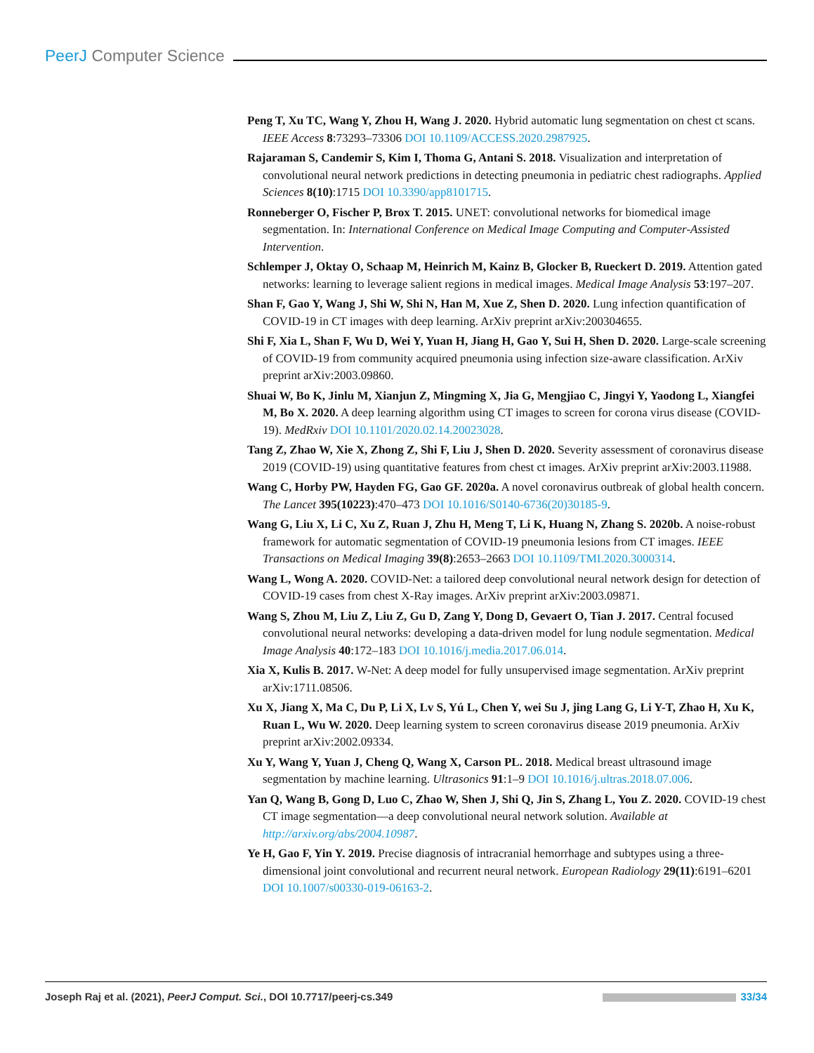PeerJ Computer Science
Peng T, Xu TC, Wang Y, Zhou H, Wang J. 2020. Hybrid automatic lung segmentation on chest ct scans. IEEE Access 8:73293–73306 DOI 10.1109/ACCESS.2020.2987925.
Rajaraman S, Candemir S, Kim I, Thoma G, Antani S. 2018. Visualization and interpretation of convolutional neural network predictions in detecting pneumonia in pediatric chest radiographs. Applied Sciences 8(10):1715 DOI 10.3390/app8101715.
Ronneberger O, Fischer P, Brox T. 2015. UNET: convolutional networks for biomedical image segmentation. In: International Conference on Medical Image Computing and Computer-Assisted Intervention.
Schlemper J, Oktay O, Schaap M, Heinrich M, Kainz B, Glocker B, Rueckert D. 2019. Attention gated networks: learning to leverage salient regions in medical images. Medical Image Analysis 53:197–207.
Shan F, Gao Y, Wang J, Shi W, Shi N, Han M, Xue Z, Shen D. 2020. Lung infection quantification of COVID-19 in CT images with deep learning. ArXiv preprint arXiv:200304655.
Shi F, Xia L, Shan F, Wu D, Wei Y, Yuan H, Jiang H, Gao Y, Sui H, Shen D. 2020. Large-scale screening of COVID-19 from community acquired pneumonia using infection size-aware classification. ArXiv preprint arXiv:2003.09860.
Shuai W, Bo K, Jinlu M, Xianjun Z, Mingming X, Jia G, Mengjiao C, Jingyi Y, Yaodong L, Xiangfei M, Bo X. 2020. A deep learning algorithm using CT images to screen for corona virus disease (COVID-19). MedRxiv DOI 10.1101/2020.02.14.20023028.
Tang Z, Zhao W, Xie X, Zhong Z, Shi F, Liu J, Shen D. 2020. Severity assessment of coronavirus disease 2019 (COVID-19) using quantitative features from chest ct images. ArXiv preprint arXiv:2003.11988.
Wang C, Horby PW, Hayden FG, Gao GF. 2020a. A novel coronavirus outbreak of global health concern. The Lancet 395(10223):470–473 DOI 10.1016/S0140-6736(20)30185-9.
Wang G, Liu X, Li C, Xu Z, Ruan J, Zhu H, Meng T, Li K, Huang N, Zhang S. 2020b. A noise-robust framework for automatic segmentation of COVID-19 pneumonia lesions from CT images. IEEE Transactions on Medical Imaging 39(8):2653–2663 DOI 10.1109/TMI.2020.3000314.
Wang L, Wong A. 2020. COVID-Net: a tailored deep convolutional neural network design for detection of COVID-19 cases from chest X-Ray images. ArXiv preprint arXiv:2003.09871.
Wang S, Zhou M, Liu Z, Liu Z, Gu D, Zang Y, Dong D, Gevaert O, Tian J. 2017. Central focused convolutional neural networks: developing a data-driven model for lung nodule segmentation. Medical Image Analysis 40:172–183 DOI 10.1016/j.media.2017.06.014.
Xia X, Kulis B. 2017. W-Net: A deep model for fully unsupervised image segmentation. ArXiv preprint arXiv:1711.08506.
Xu X, Jiang X, Ma C, Du P, Li X, Lv S, Yú L, Chen Y, wei Su J, jing Lang G, Li Y-T, Zhao H, Xu K, Ruan L, Wu W. 2020. Deep learning system to screen coronavirus disease 2019 pneumonia. ArXiv preprint arXiv:2002.09334.
Xu Y, Wang Y, Yuan J, Cheng Q, Wang X, Carson PL. 2018. Medical breast ultrasound image segmentation by machine learning. Ultrasonics 91:1–9 DOI 10.1016/j.ultras.2018.07.006.
Yan Q, Wang B, Gong D, Luo C, Zhao W, Shen J, Shi Q, Jin S, Zhang L, You Z. 2020. COVID-19 chest CT image segmentation—a deep convolutional neural network solution. Available at http://arxiv.org/abs/2004.10987.
Ye H, Gao F, Yin Y. 2019. Precise diagnosis of intracranial hemorrhage and subtypes using a three-dimensional joint convolutional and recurrent neural network. European Radiology 29(11):6191–6201 DOI 10.1007/s00330-019-06163-2.
Joseph Raj et al. (2021), PeerJ Comput. Sci., DOI 10.7717/peerj-cs.349 33/34